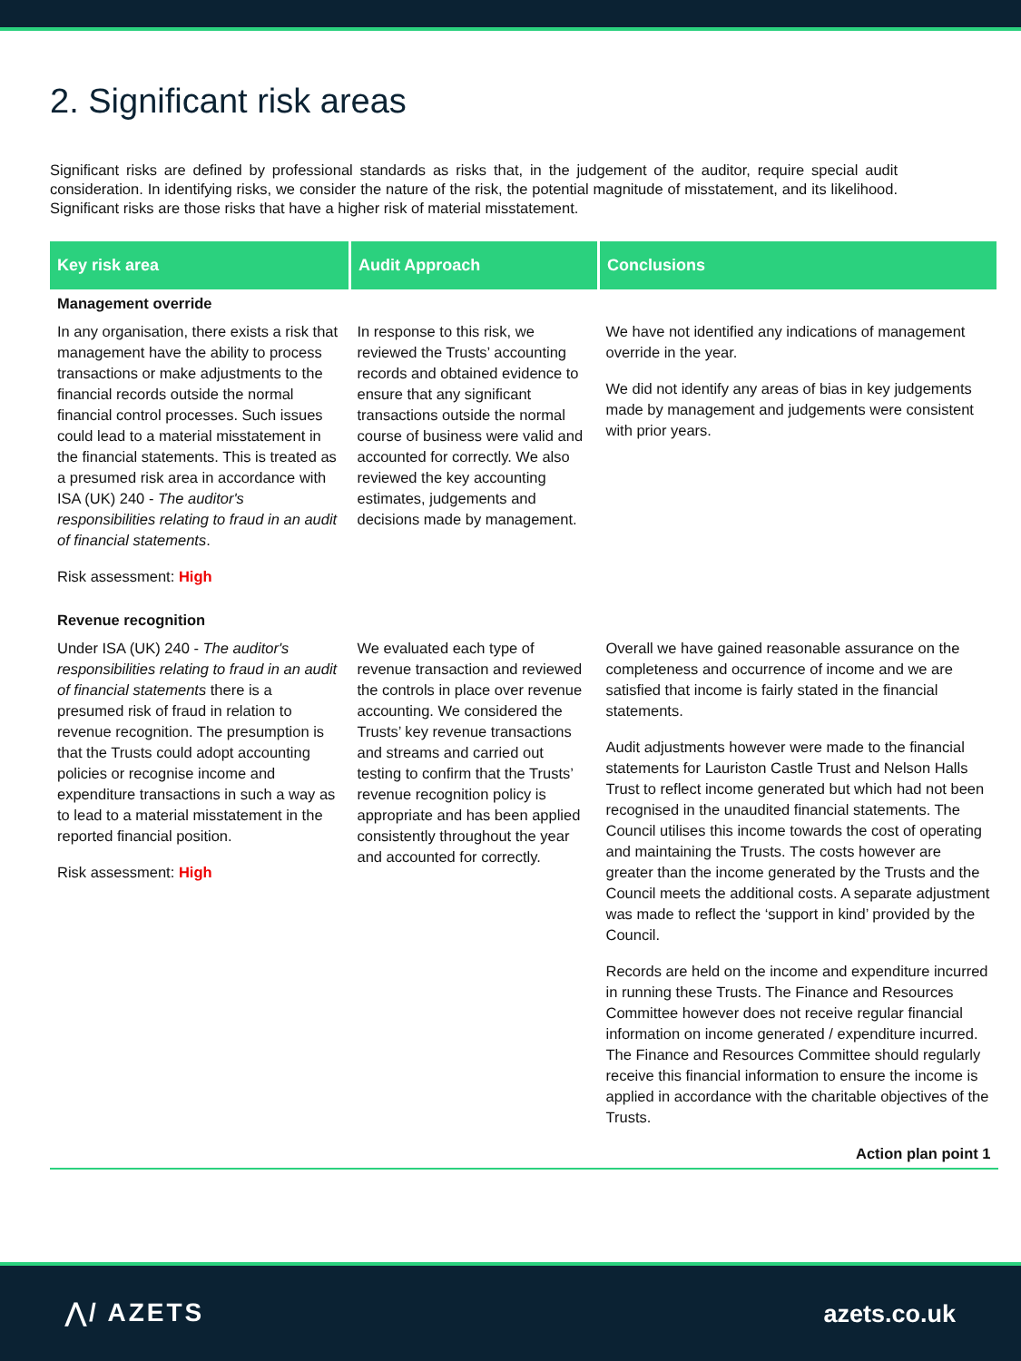2. Significant risk areas
Significant risks are defined by professional standards as risks that, in the judgement of the auditor, require special audit consideration. In identifying risks, we consider the nature of the risk, the potential magnitude of misstatement, and its likelihood. Significant risks are those risks that have a higher risk of material misstatement.
| Key risk area | Audit Approach | Conclusions |
| --- | --- | --- |
| Management override | | |
| In any organisation, there exists a risk that management have the ability to process transactions or make adjustments to the financial records outside the normal financial control processes. Such issues could lead to a material misstatement in the financial statements. This is treated as a presumed risk area in accordance with ISA (UK) 240 - The auditor's responsibilities relating to fraud in an audit of financial statements . Risk assessment: High | In response to this risk, we reviewed the Trusts’ accounting records and obtained evidence to ensure that any significant transactions outside the normal course of business were valid and accounted for correctly. We also reviewed the key accounting estimates, judgements and decisions made by management. | We have not identified any indications of management override in the year. We did not identify any areas of bias in key judgements made by management and judgements were consistent with prior years. |
| Revenue recognition | | |
| Under ISA (UK) 240 - The auditor's responsibilities relating to fraud in an audit of financial statements there is a presumed risk of fraud in relation to revenue recognition. The presumption is that the Trusts could adopt accounting policies or recognise income and expenditure transactions in such a way as to lead to a material misstatement in the reported financial position. Risk assessment: High | We evaluated each type of revenue transaction and reviewed the controls in place over revenue accounting. We considered the Trusts’ key revenue transactions and streams and carried out testing to confirm that the Trusts’ revenue recognition policy is appropriate and has been applied consistently throughout the year and accounted for correctly. | Overall we have gained reasonable assurance on the completeness and occurrence of income and we are satisfied that income is fairly stated in the financial statements. Audit adjustments however were made to the financial statements for Lauriston Castle Trust and Nelson Halls Trust to reflect income generated but which had not been recognised in the unaudited financial statements. The Council utilises this income towards the cost of operating and maintaining the Trusts. The costs however are greater than the income generated by the Trusts and the Council meets the additional costs. A separate adjustment was made to reflect the ‘support in kind’ provided by the Council. Records are held on the income and expenditure incurred in running these Trusts. The Finance and Resources Committee however does not receive regular financial information on income generated / expenditure incurred. The Finance and Resources Committee should regularly receive this financial information to ensure the income is applied in accordance with the charitable objectives of the Trusts. Action plan point 1 |
⋀/ AZETS azets.co.uk